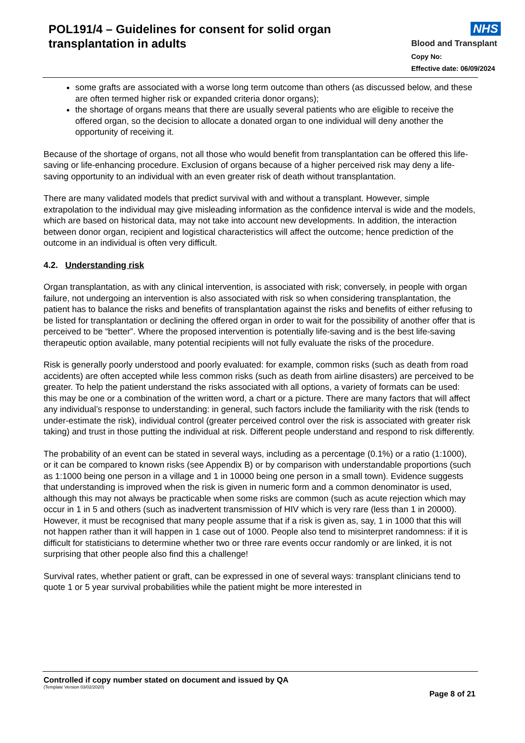POL191/4 – Guidelines for consent for solid organ transplantation in adults
NHS
Blood and Transplant
Copy No:
Effective date: 06/09/2024
some grafts are associated with a worse long term outcome than others (as discussed below, and these are often termed higher risk or expanded criteria donor organs);
the shortage of organs means that there are usually several patients who are eligible to receive the offered organ, so the decision to allocate a donated organ to one individual will deny another the opportunity of receiving it.
Because of the shortage of organs, not all those who would benefit from transplantation can be offered this life-saving or life-enhancing procedure. Exclusion of organs because of a higher perceived risk may deny a life-saving opportunity to an individual with an even greater risk of death without transplantation.
There are many validated models that predict survival with and without a transplant. However, simple extrapolation to the individual may give misleading information as the confidence interval is wide and the models, which are based on historical data, may not take into account new developments. In addition, the interaction between donor organ, recipient and logistical characteristics will affect the outcome; hence prediction of the outcome in an individual is often very difficult.
4.2. Understanding risk
Organ transplantation, as with any clinical intervention, is associated with risk; conversely, in people with organ failure, not undergoing an intervention is also associated with risk so when considering transplantation, the patient has to balance the risks and benefits of transplantation against the risks and benefits of either refusing to be listed for transplantation or declining the offered organ in order to wait for the possibility of another offer that is perceived to be “better”. Where the proposed intervention is potentially life-saving and is the best life-saving therapeutic option available, many potential recipients will not fully evaluate the risks of the procedure.
Risk is generally poorly understood and poorly evaluated: for example, common risks (such as death from road accidents) are often accepted while less common risks (such as death from airline disasters) are perceived to be greater. To help the patient understand the risks associated with all options, a variety of formats can be used: this may be one or a combination of the written word, a chart or a picture. There are many factors that will affect any individual’s response to understanding: in general, such factors include the familiarity with the risk (tends to under-estimate the risk), individual control (greater perceived control over the risk is associated with greater risk taking) and trust in those putting the individual at risk. Different people understand and respond to risk differently.
The probability of an event can be stated in several ways, including as a percentage (0.1%) or a ratio (1:1000), or it can be compared to known risks (see Appendix B) or by comparison with understandable proportions (such as 1:1000 being one person in a village and 1 in 10000 being one person in a small town). Evidence suggests that understanding is improved when the risk is given in numeric form and a common denominator is used, although this may not always be practicable when some risks are common (such as acute rejection which may occur in 1 in 5 and others (such as inadvertent transmission of HIV which is very rare (less than 1 in 20000). However, it must be recognised that many people assume that if a risk is given as, say, 1 in 1000 that this will not happen rather than it will happen in 1 case out of 1000. People also tend to misinterpret randomness: if it is difficult for statisticians to determine whether two or three rare events occur randomly or are linked, it is not surprising that other people also find this a challenge!
Survival rates, whether patient or graft, can be expressed in one of several ways: transplant clinicians tend to quote 1 or 5 year survival probabilities while the patient might be more interested in
Controlled if copy number stated on document and issued by QA
(Template Version 03/02/2020)
Page 8 of 21